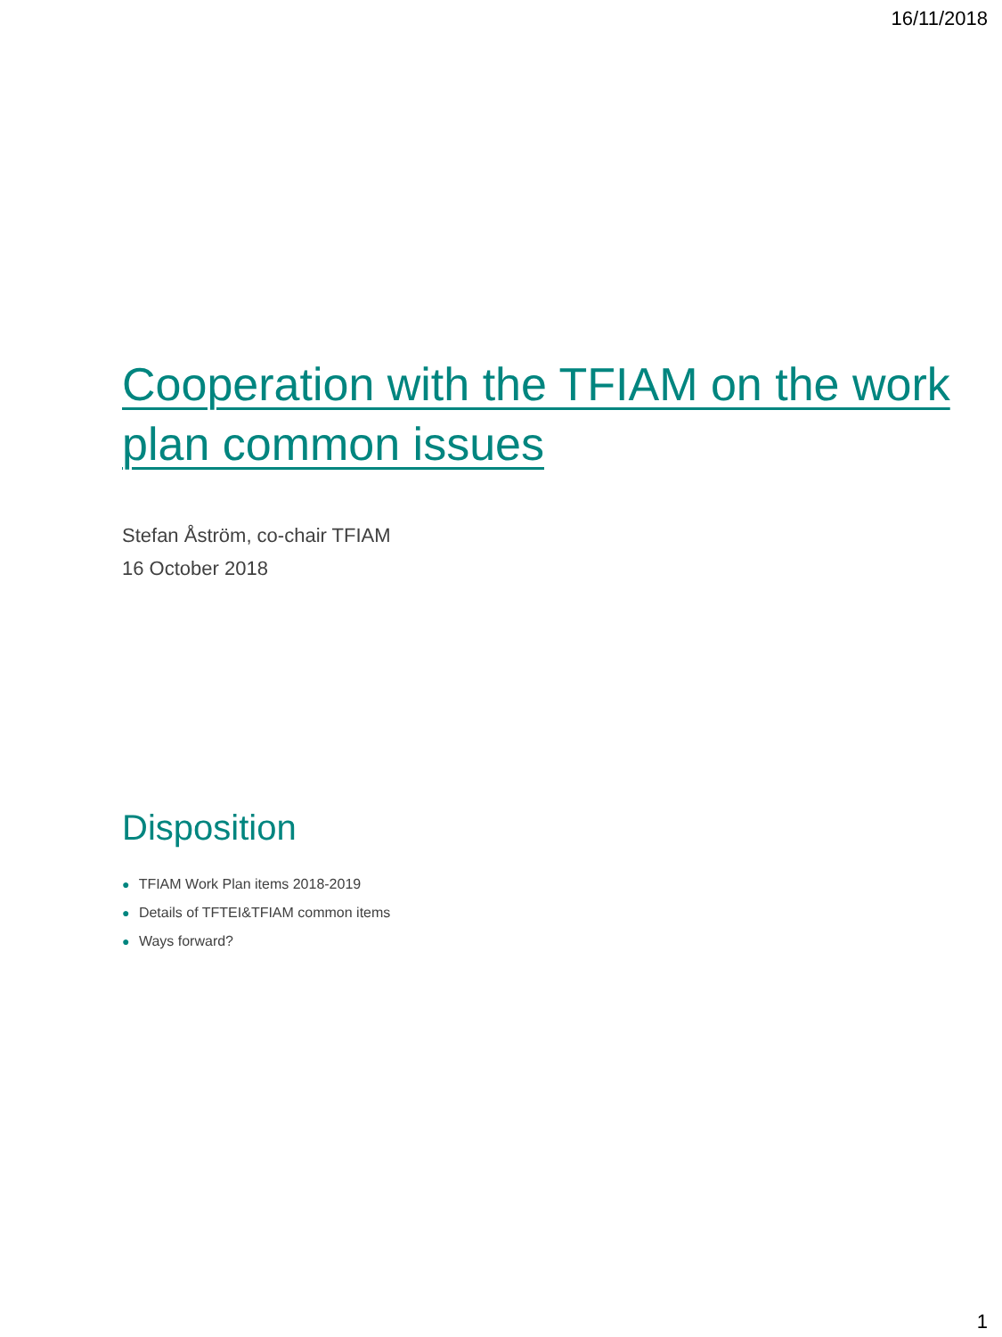16/11/2018
Cooperation with the TFIAM on the work plan common issues
Stefan Åström, co-chair TFIAM
16 October 2018
Disposition
● TFIAM Work Plan items 2018-2019
● Details of TFTEI&TFIAM common items
● Ways forward?
1